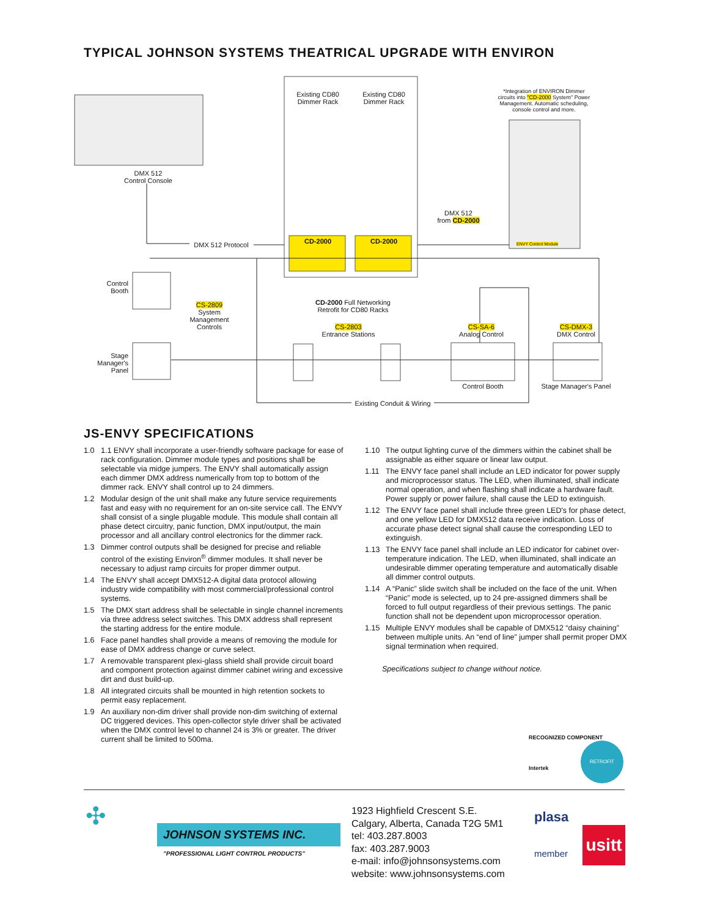TYPICAL JOHNSON SYSTEMS THEATRICAL UPGRADE WITH ENVIRON
DMX 512
Control Console
Existing CD80 Dimmer Rack
Existing CD80 Dimmer Rack
CD-2000 CD-2000
*Integration of ENVIRON Dimmer circuits into "CD-2000 System" Power Management. Automatic scheduling, console control and more.
ENVY Control Module
DMX 512
from CD-2000
DMX 512 Protocol
Control Booth
CS-2809
System Management Controls
Stage Manager's Panel
CD-2000 Full Networking Retrofit for CD80 Racks
CS-2803
Entrance Stations
CS-SA-6
Analog Control
CS-DMX-3
DMX Control
Control Booth
Stage Manager's Panel
Existing Conduit & Wiring
JS-ENVY SPECIFICATIONS
1.0 1.1 ENVY shall incorporate a user-friendly software package for ease of rack configuration. Dimmer module types and positions shall be selectable via midge jumpers. The ENVY shall automatically assign each dimmer DMX address numerically from top to bottom of the dimmer rack. ENVY shall control up to 24 dimmers.
1.2 Modular design of the unit shall make any future service requirements fast and easy with no requirement for an on-site service call. The ENVY shall consist of a single plugable module. This module shall contain all phase detect circuitry, panic function, DMX input/output, the main processor and all ancillary control electronics for the dimmer rack.
1.3 Dimmer control outputs shall be designed for precise and reliable control of the existing Environ<sup>®</sup> dimmer modules. It shall never be necessary to adjust ramp circuits for proper dimmer output.
1.4 The ENVY shall accept DMX512-A digital data protocol allowing industry wide compatibility with most commercial/professional control systems.
1.5 The DMX start address shall be selectable in single channel increments via three address select switches. This DMX address shall represent the starting address for the entire module.
1.6 Face panel handles shall provide a means of removing the module for ease of DMX address change or curve select.
1.7 A removable transparent plexi-glass shield shall provide circuit board and component protection against dimmer cabinet wiring and excessive dirt and dust build-up.
1.8 All integrated circuits shall be mounted in high retention sockets to permit easy replacement.
1.9 An auxiliary non-dim driver shall provide non-dim switching of external DC triggered devices. This open-collector style driver shall be activated when the DMX control level to channel 24 is 3% or greater. The driver current shall be limited to 500ma.
1.10 The output lighting curve of the dimmers within the cabinet shall be assignable as either square or linear law output.
1.11 The ENVY face panel shall include an LED indicator for power supply and microprocessor status. The LED, when illuminated, shall indicate normal operation, and when flashing shall indicate a hardware fault. Power supply or power failure, shall cause the LED to extinguish.
1.12 The ENVY face panel shall include three green LED's for phase detect, and one yellow LED for DMX512 data receive indication. Loss of accurate phase detect signal shall cause the corresponding LED to extinguish.
1.13 The ENVY face panel shall include an LED indicator for cabinet over-temperature indication. The LED, when illuminated, shall indicate an undesirable dimmer operating temperature and automatically disable all dimmer control outputs.
1.14 A “Panic” slide switch shall be included on the face of the unit. When “Panic” mode is selected, up to 24 pre-assigned dimmers shall be forced to full output regardless of their previous settings. The panic function shall not be dependent upon microprocessor operation.
1.15 Multiple ENVY modules shall be capable of DMX512 “daisy chaining” between multiple units. An “end of line” jumper shall permit proper DMX signal termination when required.
Specifications subject to change without notice.
RECOGNIZED COMPONENT
Intertek
RETROFIT
✣ JOHNSON SYSTEMS INC.
"PROFESSIONAL LIGHT CONTROL PRODUCTS"
1923 Highfield Crescent S.E.
Calgary, Alberta, Canada T2G 5M1
tel: 403.287.8003
fax: 403.287.9003
e-mail: info@johnsonsystems.com
website: www.johnsonsystems.com
plasa
member
usitt